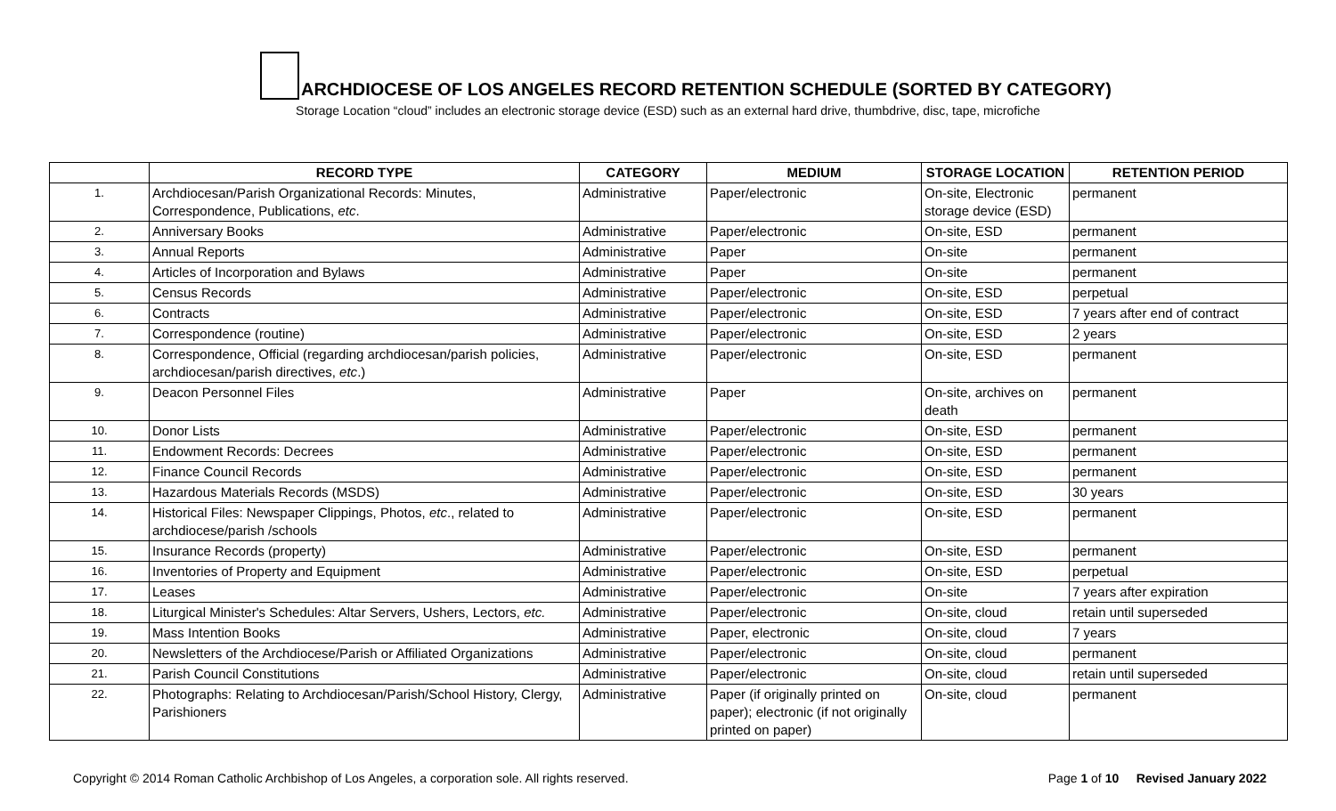ARCHDIOCESE OF LOS ANGELES RECORD RETENTION SCHEDULE (SORTED BY CATEGORY)
Storage Location “cloud” includes an electronic storage device (ESD) such as an external hard drive, thumbdrive, disc, tape, microfiche
| | RECORD TYPE | CATEGORY | MEDIUM | STORAGE LOCATION | RETENTION PERIOD |
| --- | --- | --- | --- | --- | --- |
| 1. | Archdiocesan/Parish Organizational Records: Minutes, Correspondence, Publications, etc . | Administrative | Paper/electronic | On-site, Electronic storage device (ESD) | permanent |
| 2. | Anniversary Books | Administrative | Paper/electronic | On-site, ESD | permanent |
| 3. | Annual Reports | Administrative | Paper | On-site | permanent |
| 4. | Articles of Incorporation and Bylaws | Administrative | Paper | On-site | permanent |
| 5. | Census Records | Administrative | Paper/electronic | On-site, ESD | perpetual |
| 6. | Contracts | Administrative | Paper/electronic | On-site, ESD | 7 years after end of contract |
| 7. | Correspondence (routine) | Administrative | Paper/electronic | On-site, ESD | 2 years |
| 8. | Correspondence, Official (regarding archdiocesan/parish policies, archdiocesan/parish directives, etc .) | Administrative | Paper/electronic | On-site, ESD | permanent |
| 9. | Deacon Personnel Files | Administrative | Paper | On-site, archives on death | permanent |
| 10. | Donor Lists | Administrative | Paper/electronic | On-site, ESD | permanent |
| 11. | Endowment Records: Decrees | Administrative | Paper/electronic | On-site, ESD | permanent |
| 12. | Finance Council Records | Administrative | Paper/electronic | On-site, ESD | permanent |
| 13. | Hazardous Materials Records (MSDS) | Administrative | Paper/electronic | On-site, ESD | 30 years |
| 14. | Historical Files: Newspaper Clippings, Photos, etc ., related to archdiocese/parish /schools | Administrative | Paper/electronic | On-site, ESD | permanent |
| 15. | Insurance Records (property) | Administrative | Paper/electronic | On-site, ESD | permanent |
| 16. | Inventories of Property and Equipment | Administrative | Paper/electronic | On-site, ESD | perpetual |
| 17. | Leases | Administrative | Paper/electronic | On-site | 7 years after expiration |
| 18. | Liturgical Minister's Schedules: Altar Servers, Ushers, Lectors, etc. | Administrative | Paper/electronic | On-site, cloud | retain until superseded |
| 19. | Mass Intention Books | Administrative | Paper, electronic | On-site, cloud | 7 years |
| 20. | Newsletters of the Archdiocese/Parish or Affiliated Organizations | Administrative | Paper/electronic | On-site, cloud | permanent |
| 21. | Parish Council Constitutions | Administrative | Paper/electronic | On-site, cloud | retain until superseded |
| 22. | Photographs: Relating to Archdiocesan/Parish/School History, Clergy, Parishioners | Administrative | Paper (if originally printed on paper); electronic (if not originally printed on paper) | On-site, cloud | permanent |
Copyright © 2014 Roman Catholic Archbishop of Los Angeles, a corporation sole. All rights reserved.
Page 1 of 10 Revised January 2022